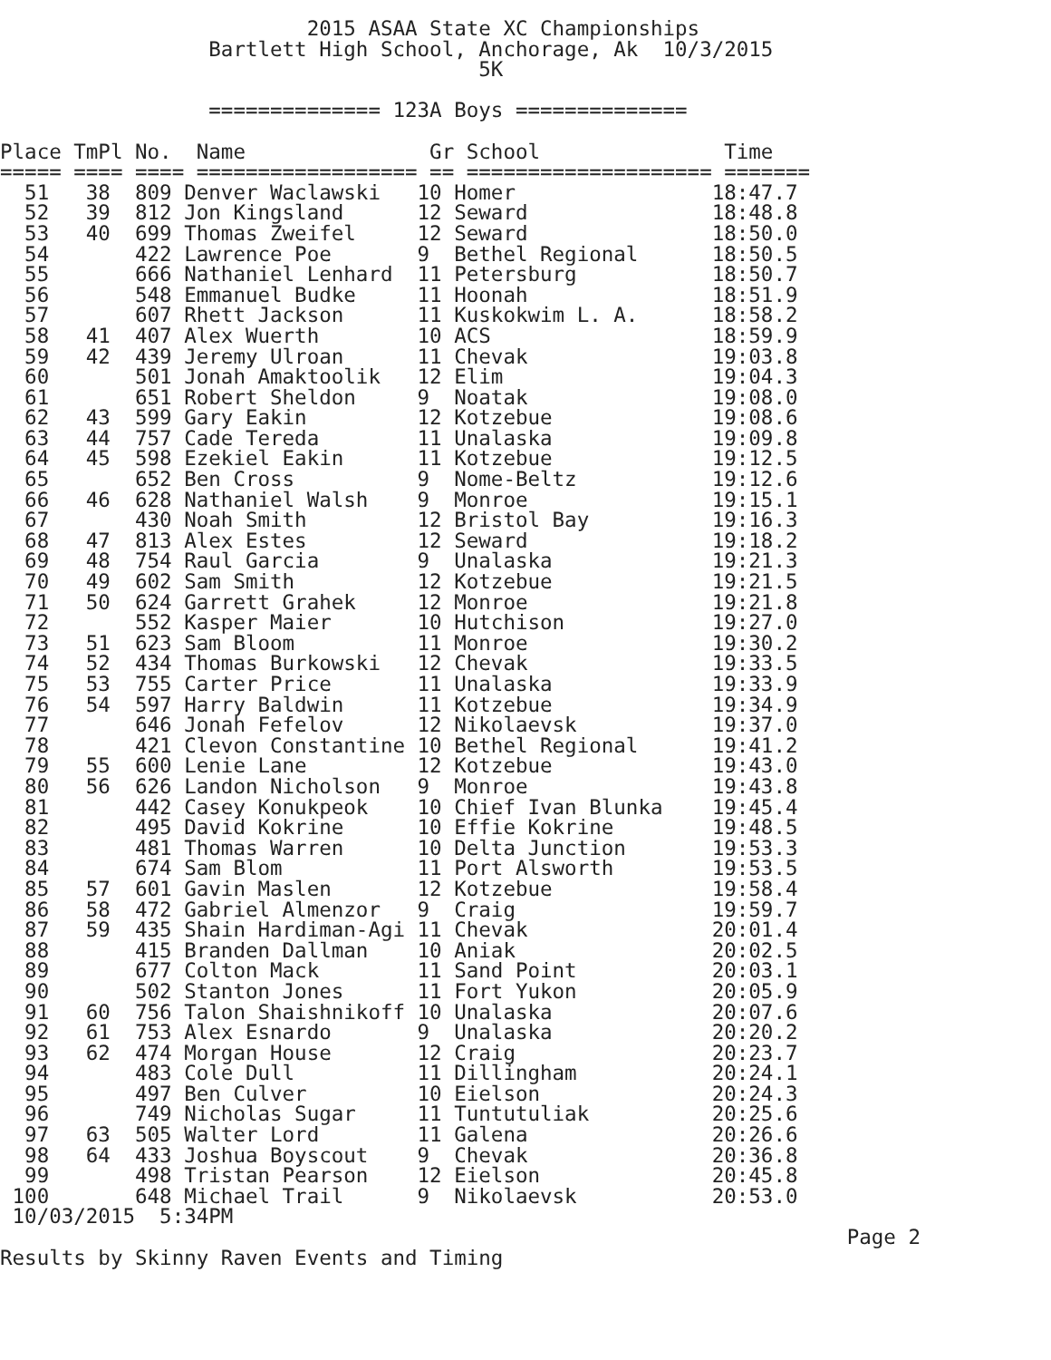2015 ASAA State XC Championships
                 Bartlett High School, Anchorage, Ak  10/3/2015
                                       5K

                 ============== 123A Boys ==============

Place TmPl No.  Name               Gr School               Time
===== ==== ==== ================== == ==================== =======
  51   38  809 Denver Waclawski   10 Homer                18:47.7
  52   39  812 Jon Kingsland      12 Seward               18:48.8
  53   40  699 Thomas Zweifel     12 Seward               18:50.0
  54       422 Lawrence Poe       9  Bethel Regional      18:50.5
  55       666 Nathaniel Lenhard  11 Petersburg           18:50.7
  56       548 Emmanuel Budke     11 Hoonah               18:51.9
  57       607 Rhett Jackson      11 Kuskokwim L. A.      18:58.2
  58   41  407 Alex Wuerth        10 ACS                  18:59.9
  59   42  439 Jeremy Ulroan      11 Chevak               19:03.8
  60       501 Jonah Amaktoolik   12 Elim                 19:04.3
  61       651 Robert Sheldon     9  Noatak               19:08.0
  62   43  599 Gary Eakin         12 Kotzebue             19:08.6
  63   44  757 Cade Tereda        11 Unalaska             19:09.8
  64   45  598 Ezekiel Eakin      11 Kotzebue             19:12.5
  65       652 Ben Cross          9  Nome-Beltz           19:12.6
  66   46  628 Nathaniel Walsh    9  Monroe               19:15.1
  67       430 Noah Smith         12 Bristol Bay          19:16.3
  68   47  813 Alex Estes         12 Seward               19:18.2
  69   48  754 Raul Garcia        9  Unalaska             19:21.3
  70   49  602 Sam Smith          12 Kotzebue             19:21.5
  71   50  624 Garrett Grahek     12 Monroe               19:21.8
  72       552 Kasper Maier       10 Hutchison            19:27.0
  73   51  623 Sam Bloom          11 Monroe               19:30.2
  74   52  434 Thomas Burkowski   12 Chevak               19:33.5
  75   53  755 Carter Price       11 Unalaska             19:33.9
  76   54  597 Harry Baldwin      11 Kotzebue             19:34.9
  77       646 Jonah Fefelov      12 Nikolaevsk           19:37.0
  78       421 Clevon Constantine 10 Bethel Regional      19:41.2
  79   55  600 Lenie Lane         12 Kotzebue             19:43.0
  80   56  626 Landon Nicholson   9  Monroe               19:43.8
  81       442 Casey Konukpeok    10 Chief Ivan Blunka    19:45.4
  82       495 David Kokrine      10 Effie Kokrine        19:48.5
  83       481 Thomas Warren      10 Delta Junction       19:53.3
  84       674 Sam Blom           11 Port Alsworth        19:53.5
  85   57  601 Gavin Maslen       12 Kotzebue             19:58.4
  86   58  472 Gabriel Almenzor   9  Craig                19:59.7
  87   59  435 Shain Hardiman-Agi 11 Chevak               20:01.4
  88       415 Branden Dallman    10 Aniak                20:02.5
  89       677 Colton Mack        11 Sand Point           20:03.1
  90       502 Stanton Jones      11 Fort Yukon           20:05.9
  91   60  756 Talon Shaishnikoff 10 Unalaska             20:07.6
  92   61  753 Alex Esnardo       9  Unalaska             20:20.2
  93   62  474 Morgan House       12 Craig                20:23.7
  94       483 Cole Dull          11 Dillingham           20:24.1
  95       497 Ben Culver         10 Eielson              20:24.3
  96       749 Nicholas Sugar     11 Tuntutuliak          20:25.6
  97   63  505 Walter Lord        11 Galena               20:26.6
  98   64  433 Joshua Boyscout    9  Chevak               20:36.8
  99       498 Tristan Pearson    12 Eielson              20:45.8
 100       648 Michael Trail      9  Nikolaevsk           20:53.0
 10/03/2015  5:34PM
                                                                     Page 2
Results by Skinny Raven Events and Timing